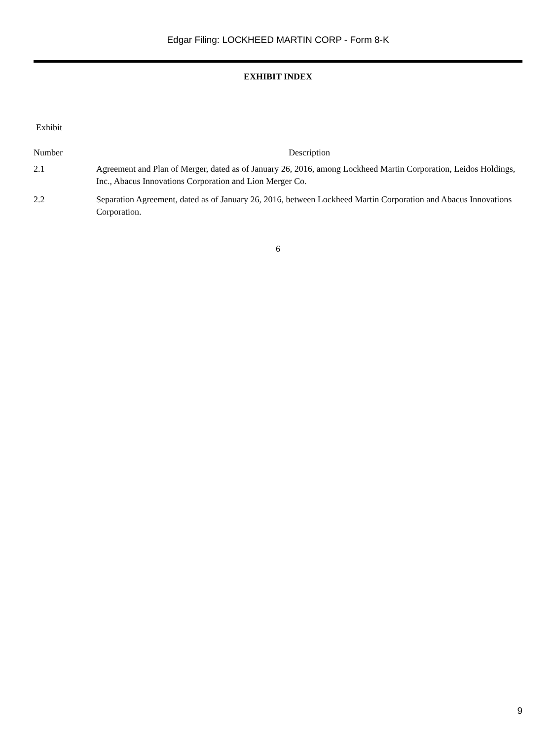Edgar Filing: LOCKHEED MARTIN CORP - Form 8-K
EXHIBIT INDEX
Exhibit
| Number | Description |
| --- | --- |
| 2.1 | Agreement and Plan of Merger, dated as of January 26, 2016, among Lockheed Martin Corporation, Leidos Holdings, Inc., Abacus Innovations Corporation and Lion Merger Co. |
| 2.2 | Separation Agreement, dated as of January 26, 2016, between Lockheed Martin Corporation and Abacus Innovations Corporation. |
6
9